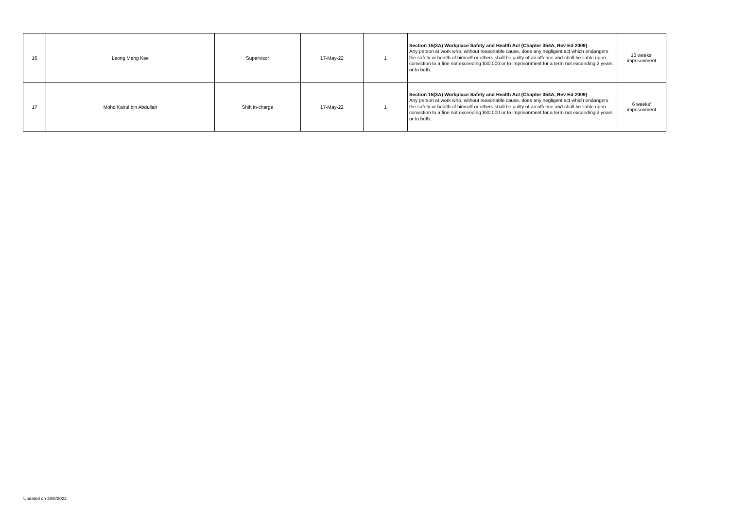| 16 | Leong Meng Kee | Supervisor | 17-May-22 | 1 | Section 15(3A) Workplace Safety and Health Act (Chapter 354A, Rev Ed 2009) Any person at work who, without reasonable cause, does any negligent act which endangers the safety or health of himself or others shall be guilty of an offence and shall be liable upon conviction to a fine not exceeding $30,000 or to imprisonment for a term not exceeding 2 years or to both. | 10 weeks' imprisonment |
| 17 | Mohd Kairul bin Abdullah | Shift in-charge | 17-May-22 | 1 | Section 15(3A) Workplace Safety and Health Act (Chapter 354A, Rev Ed 2009) Any person at work who, without reasonable cause, does any negligent act which endangers the safety or health of himself or others shall be guilty of an offence and shall be liable upon conviction to a fine not exceeding $30,000 or to imprisonment for a term not exceeding 2 years or to both. | 6 weeks' imprisonment |
Updated on 28/6/2022